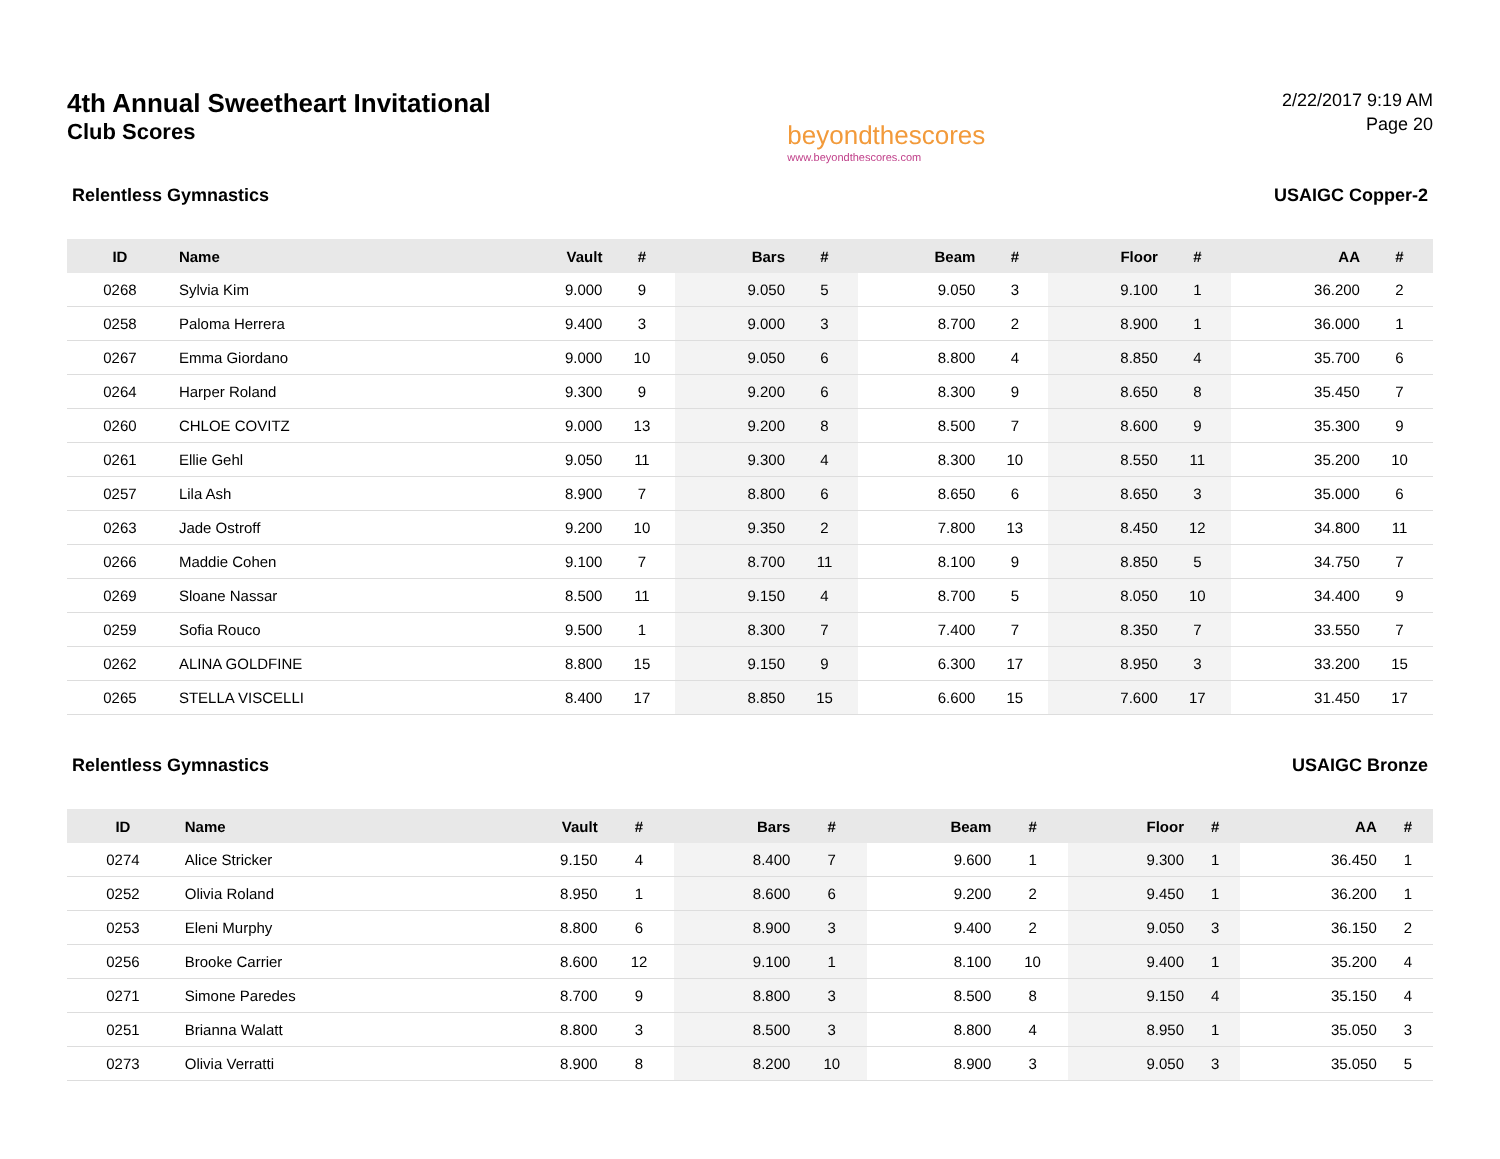4th Annual Sweetheart Invitational
Club Scores
beyondthescores
www.beyondthescores.com
2/22/2017 9:19 AM
Page 20
Relentless Gymnastics USAIGC Copper-2
| ID | Name | Vault | # | Bars | # | Beam | # | Floor | # | AA | # |
| --- | --- | --- | --- | --- | --- | --- | --- | --- | --- | --- | --- |
| 0268 | Sylvia Kim | 9.000 | 9 | 9.050 | 5 | 9.050 | 3 | 9.100 | 1 | 36.200 | 2 |
| 0258 | Paloma Herrera | 9.400 | 3 | 9.000 | 3 | 8.700 | 2 | 8.900 | 1 | 36.000 | 1 |
| 0267 | Emma Giordano | 9.000 | 10 | 9.050 | 6 | 8.800 | 4 | 8.850 | 4 | 35.700 | 6 |
| 0264 | Harper Roland | 9.300 | 9 | 9.200 | 6 | 8.300 | 9 | 8.650 | 8 | 35.450 | 7 |
| 0260 | CHLOE COVITZ | 9.000 | 13 | 9.200 | 8 | 8.500 | 7 | 8.600 | 9 | 35.300 | 9 |
| 0261 | Ellie Gehl | 9.050 | 11 | 9.300 | 4 | 8.300 | 10 | 8.550 | 11 | 35.200 | 10 |
| 0257 | Lila Ash | 8.900 | 7 | 8.800 | 6 | 8.650 | 6 | 8.650 | 3 | 35.000 | 6 |
| 0263 | Jade Ostroff | 9.200 | 10 | 9.350 | 2 | 7.800 | 13 | 8.450 | 12 | 34.800 | 11 |
| 0266 | Maddie Cohen | 9.100 | 7 | 8.700 | 11 | 8.100 | 9 | 8.850 | 5 | 34.750 | 7 |
| 0269 | Sloane Nassar | 8.500 | 11 | 9.150 | 4 | 8.700 | 5 | 8.050 | 10 | 34.400 | 9 |
| 0259 | Sofia Rouco | 9.500 | 1 | 8.300 | 7 | 7.400 | 7 | 8.350 | 7 | 33.550 | 7 |
| 0262 | ALINA GOLDFINE | 8.800 | 15 | 9.150 | 9 | 6.300 | 17 | 8.950 | 3 | 33.200 | 15 |
| 0265 | STELLA VISCELLI | 8.400 | 17 | 8.850 | 15 | 6.600 | 15 | 7.600 | 17 | 31.450 | 17 |
Relentless Gymnastics USAIGC Bronze
| ID | Name | Vault | # | Bars | # | Beam | # | Floor | # | AA | # |
| --- | --- | --- | --- | --- | --- | --- | --- | --- | --- | --- | --- |
| 0274 | Alice Stricker | 9.150 | 4 | 8.400 | 7 | 9.600 | 1 | 9.300 | 1 | 36.450 | 1 |
| 0252 | Olivia Roland | 8.950 | 1 | 8.600 | 6 | 9.200 | 2 | 9.450 | 1 | 36.200 | 1 |
| 0253 | Eleni Murphy | 8.800 | 6 | 8.900 | 3 | 9.400 | 2 | 9.050 | 3 | 36.150 | 2 |
| 0256 | Brooke Carrier | 8.600 | 12 | 9.100 | 1 | 8.100 | 10 | 9.400 | 1 | 35.200 | 4 |
| 0271 | Simone Paredes | 8.700 | 9 | 8.800 | 3 | 8.500 | 8 | 9.150 | 4 | 35.150 | 4 |
| 0251 | Brianna Walatt | 8.800 | 3 | 8.500 | 3 | 8.800 | 4 | 8.950 | 1 | 35.050 | 3 |
| 0273 | Olivia Verratti | 8.900 | 8 | 8.200 | 10 | 8.900 | 3 | 9.050 | 3 | 35.050 | 5 |